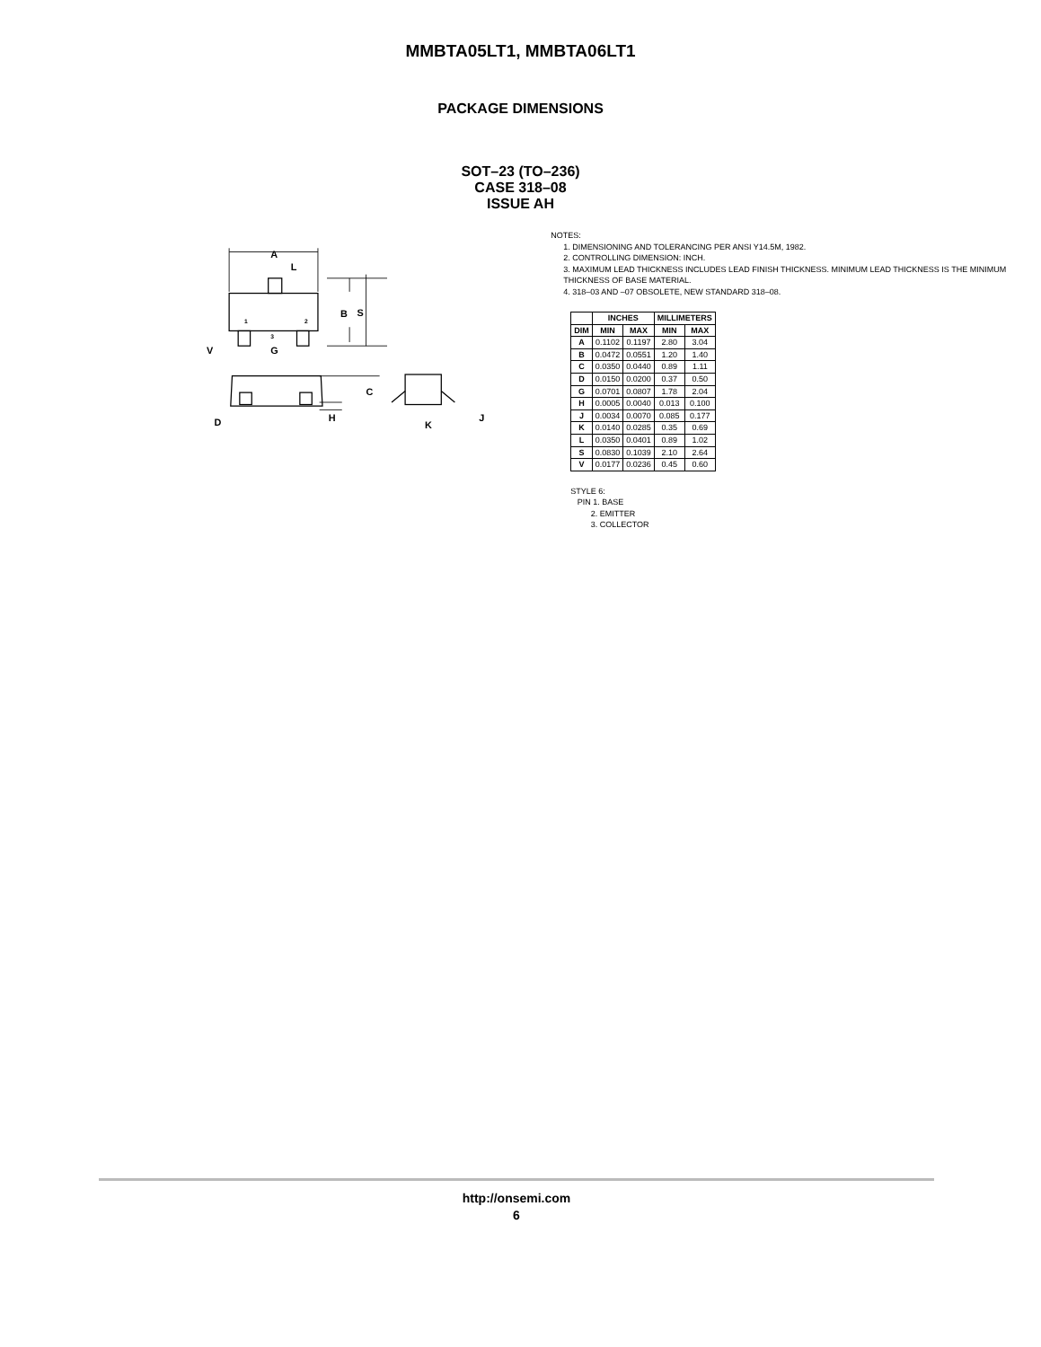MMBTA05LT1, MMBTA06LT1
PACKAGE DIMENSIONS
SOT–23 (TO–236)
CASE 318–08
ISSUE AH
A
L
B
S
3
1
2
V
G
C
D
H
K
J
NOTES:
1. DIMENSIONING AND TOLERANCING PER ANSI Y14.5M, 1982.
2. CONTROLLING DIMENSION: INCH.
3. MAXIMUM LEAD THICKNESS INCLUDES LEAD FINISH THICKNESS. MINIMUM LEAD THICKNESS IS THE MINIMUM THICKNESS OF BASE MATERIAL.
4. 318–03 AND –07 OBSOLETE, NEW STANDARD 318–08.
| | INCHES | | MILLIMETERS | |
| --- | --- | --- | --- | --- |
| DIM | MIN | MAX | MIN | MAX |
| A | 0.1102 | 0.1197 | 2.80 | 3.04 |
| B | 0.0472 | 0.0551 | 1.20 | 1.40 |
| C | 0.0350 | 0.0440 | 0.89 | 1.11 |
| D | 0.0150 | 0.0200 | 0.37 | 0.50 |
| G | 0.0701 | 0.0807 | 1.78 | 2.04 |
| H | 0.0005 | 0.0040 | 0.013 | 0.100 |
| J | 0.0034 | 0.0070 | 0.085 | 0.177 |
| K | 0.0140 | 0.0285 | 0.35 | 0.69 |
| L | 0.0350 | 0.0401 | 0.89 | 1.02 |
| S | 0.0830 | 0.1039 | 2.10 | 2.64 |
| V | 0.0177 | 0.0236 | 0.45 | 0.60 |
STYLE 6:
PIN 1. BASE
2. EMITTER
3. COLLECTOR
http://onsemi.com
6